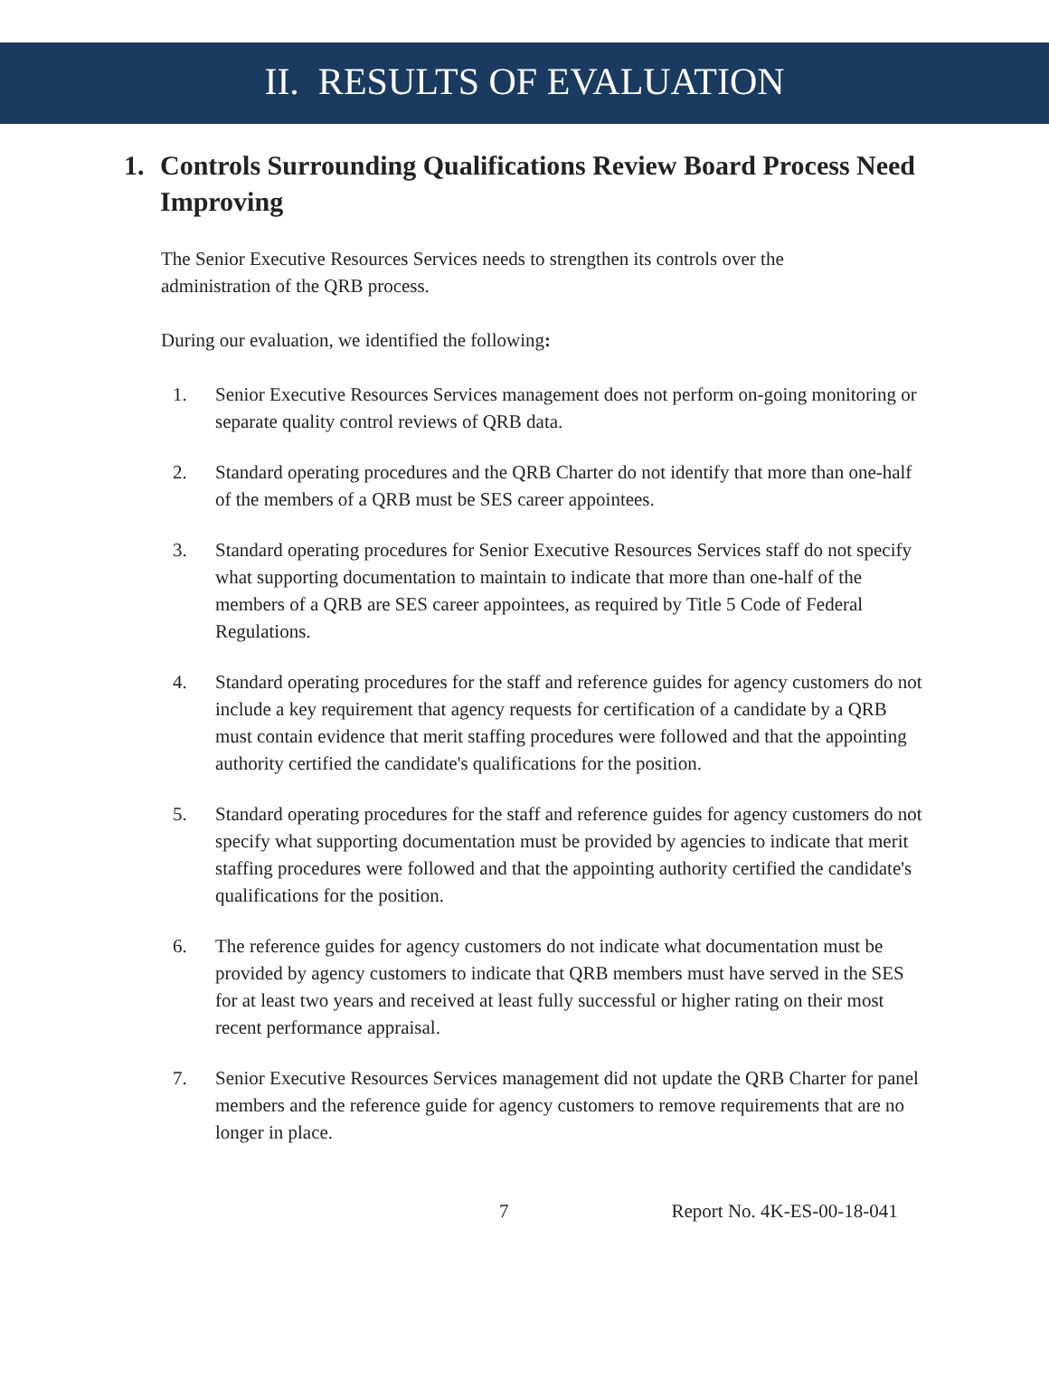II. RESULTS OF EVALUATION
1. Controls Surrounding Qualifications Review Board Process Need Improving
The Senior Executive Resources Services needs to strengthen its controls over the administration of the QRB process.
During our evaluation, we identified the following:
1. Senior Executive Resources Services management does not perform on-going monitoring or separate quality control reviews of QRB data.
2. Standard operating procedures and the QRB Charter do not identify that more than one-half of the members of a QRB must be SES career appointees.
3. Standard operating procedures for Senior Executive Resources Services staff do not specify what supporting documentation to maintain to indicate that more than one-half of the members of a QRB are SES career appointees, as required by Title 5 Code of Federal Regulations.
4. Standard operating procedures for the staff and reference guides for agency customers do not include a key requirement that agency requests for certification of a candidate by a QRB must contain evidence that merit staffing procedures were followed and that the appointing authority certified the candidate's qualifications for the position.
5. Standard operating procedures for the staff and reference guides for agency customers do not specify what supporting documentation must be provided by agencies to indicate that merit staffing procedures were followed and that the appointing authority certified the candidate's qualifications for the position.
6. The reference guides for agency customers do not indicate what documentation must be provided by agency customers to indicate that QRB members must have served in the SES for at least two years and received at least fully successful or higher rating on their most recent performance appraisal.
7. Senior Executive Resources Services management did not update the QRB Charter for panel members and the reference guide for agency customers to remove requirements that are no longer in place.
7 Report No. 4K-ES-00-18-041